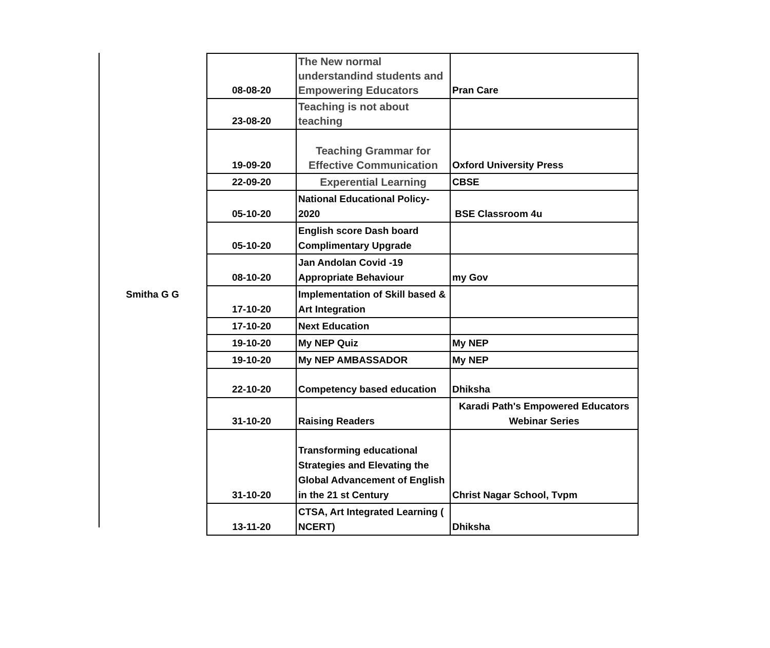Smitha G G
| 08-08-20 | The New normal understandind students and Empowering Educators | Pran Care |
| 23-08-20 | Teaching is not about teaching | |
| 19-09-20 | Teaching Grammar for Effective Communication | Oxford University Press |
| 22-09-20 | Experential Learning | CBSE |
| 05-10-20 | National Educational Policy-2020 | BSE Classroom 4u |
| 05-10-20 | English score Dash board Complimentary Upgrade | |
| 08-10-20 | Jan Andolan Covid -19 Appropriate Behaviour | my Gov |
| 17-10-20 | Implementation of Skill based & Art Integration | |
| 17-10-20 | Next Education | |
| 19-10-20 | My NEP Quiz | My NEP |
| 19-10-20 | My NEP AMBASSADOR | My NEP |
| 22-10-20 | Competency based education | Dhiksha |
| 31-10-20 | Raising Readers | Karadi Path's Empowered Educators Webinar Series |
| 31-10-20 | Transforming educational Strategies and Elevating the Global Advancement of English in the 21 st Century | Christ Nagar School, Tvpm |
| 13-11-20 | CTSA, Art Integrated Learning ( NCERT) | Dhiksha |